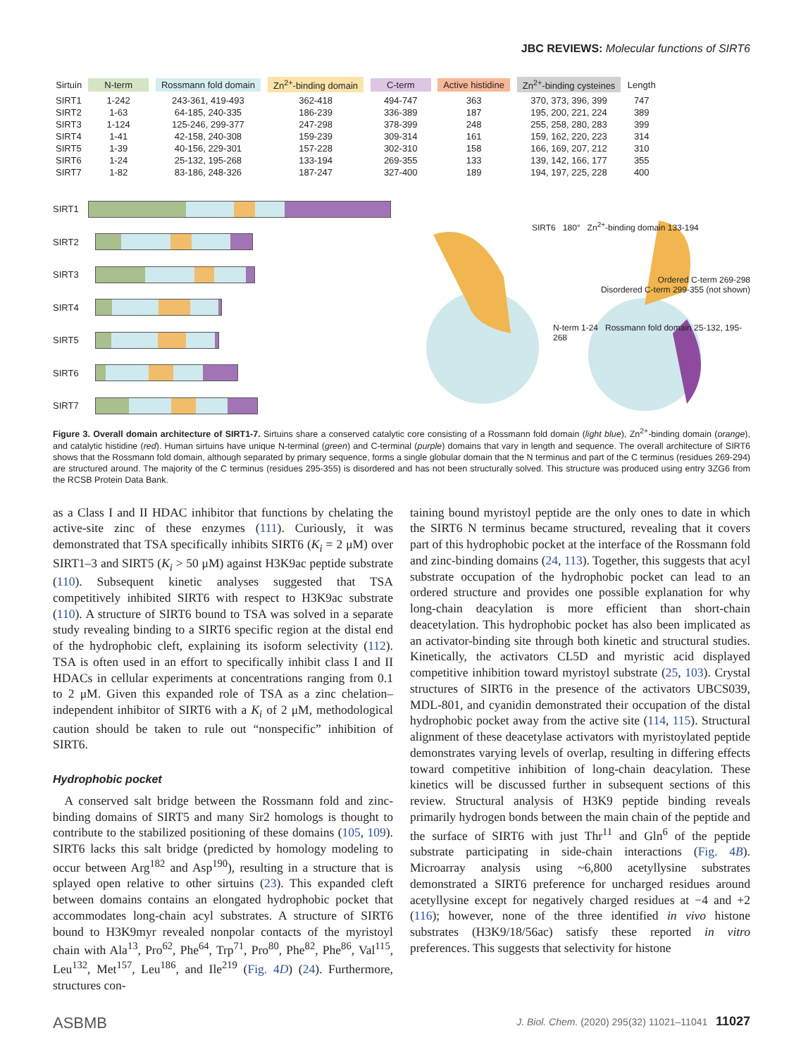JBC REVIEWS: Molecular functions of SIRT6
| Sirtuin | N-term | Rossmann fold domain | Zn<sup>2+</sup>-binding domain | C-term | Active histidine | Zn<sup>2+</sup>-binding cysteines | Length |
| --- | --- | --- | --- | --- | --- | --- | --- |
| SIRT1 | 1-242 | 243-361, 419-493 | 362-418 | 494-747 | 363 | 370, 373, 396, 399 | 747 |
| SIRT2 | 1-63 | 64-185, 240-335 | 186-239 | 336-389 | 187 | 195, 200, 221, 224 | 389 |
| SIRT3 | 1-124 | 125-246, 299-377 | 247-298 | 378-399 | 248 | 255, 258, 280, 283 | 399 |
| SIRT4 | 1-41 | 42-158, 240-308 | 159-239 | 309-314 | 161 | 159, 162, 220, 223 | 314 |
| SIRT5 | 1-39 | 40-156, 229-301 | 157-228 | 302-310 | 158 | 166, 169, 207, 212 | 310 |
| SIRT6 | 1-24 | 25-132, 195-268 | 133-194 | 269-355 | 133 | 139, 142, 166, 177 | 355 |
| SIRT7 | 1-82 | 83-186, 248-326 | 187-247 | 327-400 | 189 | 194, 197, 225, 228 | 400 |
SIRT1
SIRT2
SIRT3
SIRT4
SIRT5
SIRT6
SIRT7
SIRT6 180° Zn<sup>2+</sup>-binding domain 133-194
Ordered C-term 269-298
Disordered C-term 299-355 (not shown)
N-term 1-24 Rossmann fold domain 25-132, 195-268
Figure 3. Overall domain architecture of SIRT1-7. Sirtuins share a conserved catalytic core consisting of a Rossmann fold domain (light blue), Zn<sup>2+</sup>-binding domain (orange), and catalytic histidine (red). Human sirtuins have unique N-terminal (green) and C-terminal (purple) domains that vary in length and sequence. The overall architecture of SIRT6 shows that the Rossmann fold domain, although separated by primary sequence, forms a single globular domain that the N terminus and part of the C terminus (residues 269-294) are structured around. The majority of the C terminus (residues 295-355) is disordered and has not been structurally solved. This structure was produced using entry 3ZG6 from the RCSB Protein Data Bank.
as a Class I and II HDAC inhibitor that functions by chelating the active-site zinc of these enzymes (111). Curiously, it was demonstrated that TSA specifically inhibits SIRT6 (K<sub>i</sub> = 2 μM) over SIRT1–3 and SIRT5 (K<sub>i</sub> > 50 μM) against H3K9ac peptide substrate (110). Subsequent kinetic analyses suggested that TSA competitively inhibited SIRT6 with respect to H3K9ac substrate (110). A structure of SIRT6 bound to TSA was solved in a separate study revealing binding to a SIRT6 specific region at the distal end of the hydrophobic cleft, explaining its isoform selectivity (112). TSA is often used in an effort to specifically inhibit class I and II HDACs in cellular experiments at concentrations ranging from 0.1 to 2 μM. Given this expanded role of TSA as a zinc chelation–independent inhibitor of SIRT6 with a K<sub>i</sub> of 2 μM, methodological caution should be taken to rule out “nonspecific” inhibition of SIRT6.
Hydrophobic pocket
A conserved salt bridge between the Rossmann fold and zinc-binding domains of SIRT5 and many Sir2 homologs is thought to contribute to the stabilized positioning of these domains (105, 109). SIRT6 lacks this salt bridge (predicted by homology modeling to occur between Arg<sup>182</sup> and Asp<sup>190</sup>), resulting in a structure that is splayed open relative to other sirtuins (23). This expanded cleft between domains contains an elongated hydrophobic pocket that accommodates long-chain acyl substrates. A structure of SIRT6 bound to H3K9myr revealed nonpolar contacts of the myristoyl chain with Ala<sup>13</sup>, Pro<sup>62</sup>, Phe<sup>64</sup>, Trp<sup>71</sup>, Pro<sup>80</sup>, Phe<sup>82</sup>, Phe<sup>86</sup>, Val<sup>115</sup>, Leu<sup>132</sup>, Met<sup>157</sup>, Leu<sup>186</sup>, and Ile<sup>219</sup> (Fig. 4D) (24). Furthermore, structures con-
taining bound myristoyl peptide are the only ones to date in which the SIRT6 N terminus became structured, revealing that it covers part of this hydrophobic pocket at the interface of the Rossmann fold and zinc-binding domains (24, 113). Together, this suggests that acyl substrate occupation of the hydrophobic pocket can lead to an ordered structure and provides one possible explanation for why long-chain deacylation is more efficient than short-chain deacetylation. This hydrophobic pocket has also been implicated as an activator-binding site through both kinetic and structural studies. Kinetically, the activators CL5D and myristic acid displayed competitive inhibition toward myristoyl substrate (25, 103). Crystal structures of SIRT6 in the presence of the activators UBCS039, MDL-801, and cyanidin demonstrated their occupation of the distal hydrophobic pocket away from the active site (114, 115). Structural alignment of these deacetylase activators with myristoylated peptide demonstrates varying levels of overlap, resulting in differing effects toward competitive inhibition of long-chain deacylation. These kinetics will be discussed further in subsequent sections of this review. Structural analysis of H3K9 peptide binding reveals primarily hydrogen bonds between the main chain of the peptide and the surface of SIRT6 with just Thr<sup>11</sup> and Gln<sup>6</sup> of the peptide substrate participating in side-chain interactions (Fig. 4B). Microarray analysis using ~6,800 acetyllysine substrates demonstrated a SIRT6 preference for uncharged residues around acetyllysine except for negatively charged residues at −4 and +2 (116); however, none of the three identified in vivo histone substrates (H3K9/18/56ac) satisfy these reported in vitro preferences. This suggests that selectivity for histone
ASBMB J. Biol. Chem. (2020) 295(32) 11021–11041 11027